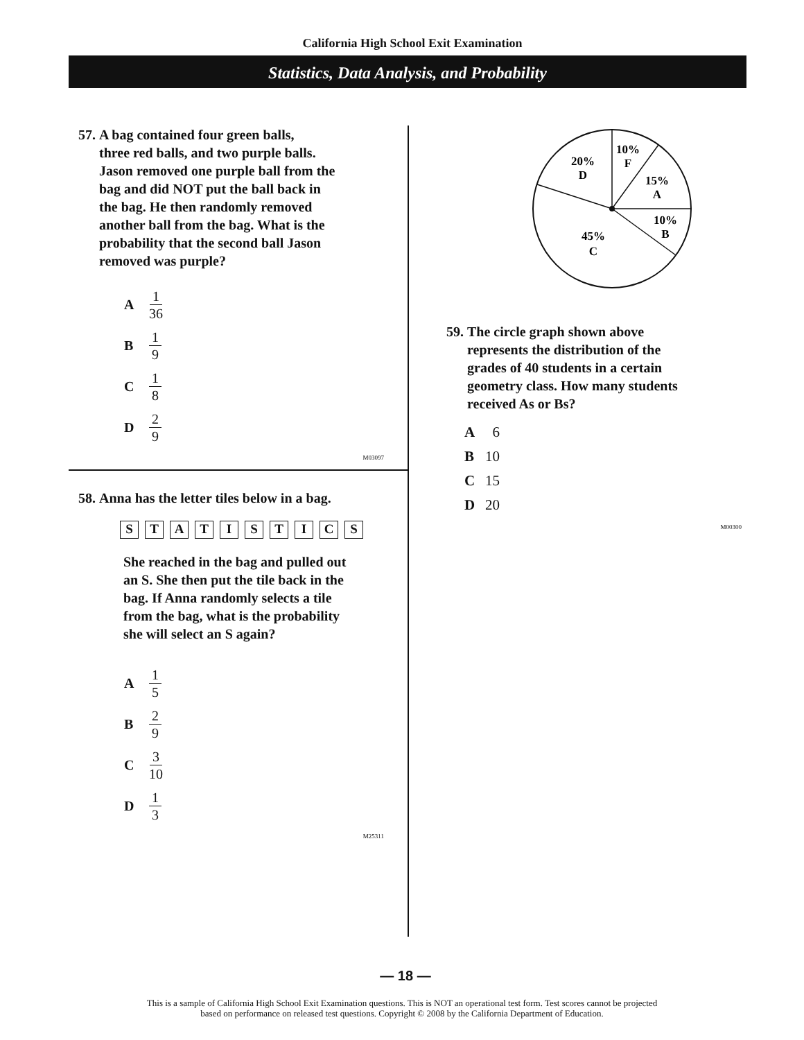California High School Exit Examination
Statistics, Data Analysis, and Probability
57. A bag contained four green balls,
three red balls, and two purple balls.
Jason removed one purple ball from the
bag and did NOT put the ball back in
the bag. He then randomly removed
another ball from the bag. What is the
probability that the second ball Jason
removed was purple?
A 1 36
B 1 9
C 1 8
D 2 9
M03097
58. Anna has the letter tiles below in a bag.
S T A T I S T I C S
She reached in the bag and pulled out
an S. She then put the tile back in the
bag. If Anna randomly selects a tile
from the bag, what is the probability
she will select an S again?
A 1 5
B 2 9
C 3 10
D 1 3
M25311
10%
F
20%
D
15%
A
10%
B
45%
C
59. The circle graph shown above
represents the distribution of the
grades of 40 students in a certain
geometry class. How many students
received As or Bs?
A 6
B 10
C 15
D 20
M00300
— 18 —
This is a sample of California High School Exit Examination questions. This is NOT an operational test form. Test scores cannot be projected
based on performance on released test questions. Copyright © 2008 by the California Department of Education.